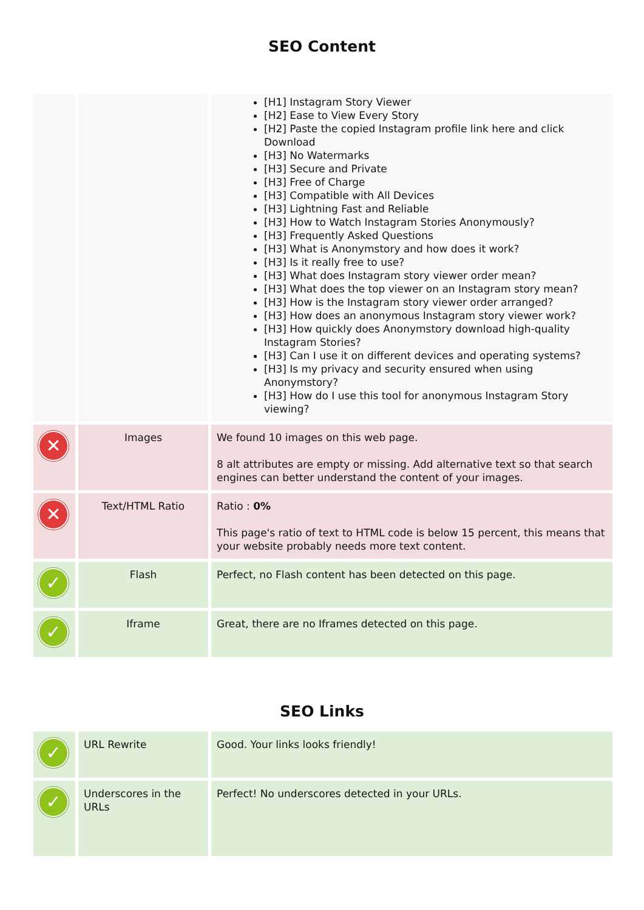SEO Content
| | | [H1] Instagram Story Viewer [H2] Ease to View Every Story [H2] Paste the copied Instagram profile link here and click Download [H3] No Watermarks [H3] Secure and Private [H3] Free of Charge [H3] Compatible with All Devices [H3] Lightning Fast and Reliable [H3] How to Watch Instagram Stories Anonymously? [H3] Frequently Asked Questions [H3] What is Anonymstory and how does it work? [H3] Is it really free to use? [H3] What does Instagram story viewer order mean? [H3] What does the top viewer on an Instagram story mean? [H3] How is the Instagram story viewer order arranged? [H3] How does an anonymous Instagram story viewer work? [H3] How quickly does Anonymstory download high-quality Instagram Stories? [H3] Can I use it on different devices and operating systems? [H3] Is my privacy and security ensured when using Anonymstory? [H3] How do I use this tool for anonymous Instagram Story viewing? |
| ✕ | Images | We found 10 images on this web page. 8 alt attributes are empty or missing. Add alternative text so that search engines can better understand the content of your images. |
| ✕ | Text/HTML Ratio | Ratio : 0% This page's ratio of text to HTML code is below 15 percent, this means that your website probably needs more text content. |
| ✓ | Flash | Perfect, no Flash content has been detected on this page. |
| ✓ | Iframe | Great, there are no Iframes detected on this page. |
SEO Links
| ✓ | URL Rewrite | Good. Your links looks friendly! |
| ✓ | Underscores in the URLs | Perfect! No underscores detected in your URLs. |